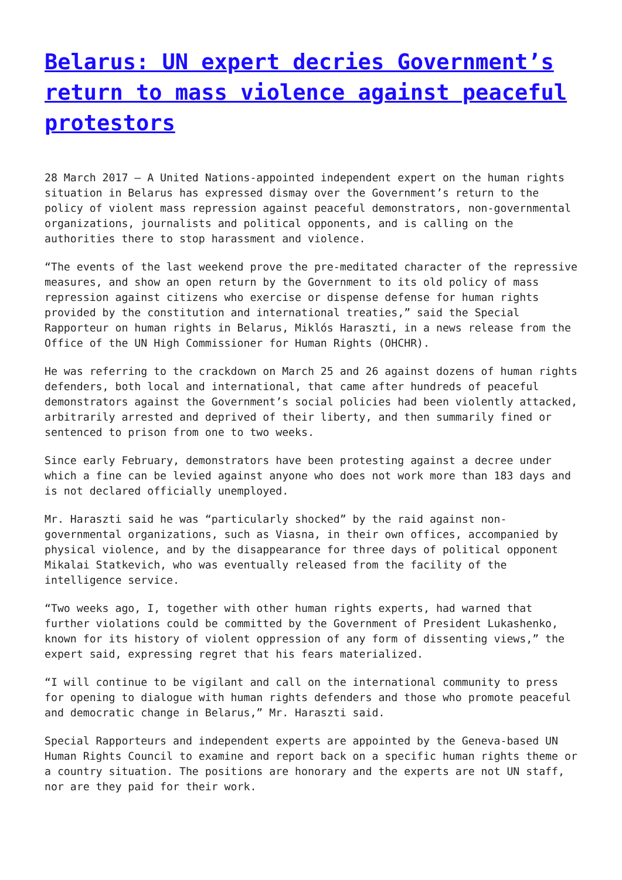Belarus: UN expert decries Government’s return to mass violence against peaceful protestors
28 March 2017 – A United Nations-appointed independent expert on the human rights situation in Belarus has expressed dismay over the Government’s return to the policy of violent mass repression against peaceful demonstrators, non-governmental organizations, journalists and political opponents, and is calling on the authorities there to stop harassment and violence.
“The events of the last weekend prove the pre-meditated character of the repressive measures, and show an open return by the Government to its old policy of mass repression against citizens who exercise or dispense defense for human rights provided by the constitution and international treaties,” said the Special Rapporteur on human rights in Belarus, Miklós Haraszti, in a news release from the Office of the UN High Commissioner for Human Rights (OHCHR).
He was referring to the crackdown on March 25 and 26 against dozens of human rights defenders, both local and international, that came after hundreds of peaceful demonstrators against the Government’s social policies had been violently attacked, arbitrarily arrested and deprived of their liberty, and then summarily fined or sentenced to prison from one to two weeks.
Since early February, demonstrators have been protesting against a decree under which a fine can be levied against anyone who does not work more than 183 days and is not declared officially unemployed.
Mr. Haraszti said he was “particularly shocked” by the raid against non-governmental organizations, such as Viasna, in their own offices, accompanied by physical violence, and by the disappearance for three days of political opponent Mikalai Statkevich, who was eventually released from the facility of the intelligence service.
“Two weeks ago, I, together with other human rights experts, had warned that further violations could be committed by the Government of President Lukashenko, known for its history of violent oppression of any form of dissenting views,” the expert said, expressing regret that his fears materialized.
“I will continue to be vigilant and call on the international community to press for opening to dialogue with human rights defenders and those who promote peaceful and democratic change in Belarus,” Mr. Haraszti said.
Special Rapporteurs and independent experts are appointed by the Geneva-based UN Human Rights Council to examine and report back on a specific human rights theme or a country situation. The positions are honorary and the experts are not UN staff, nor are they paid for their work.